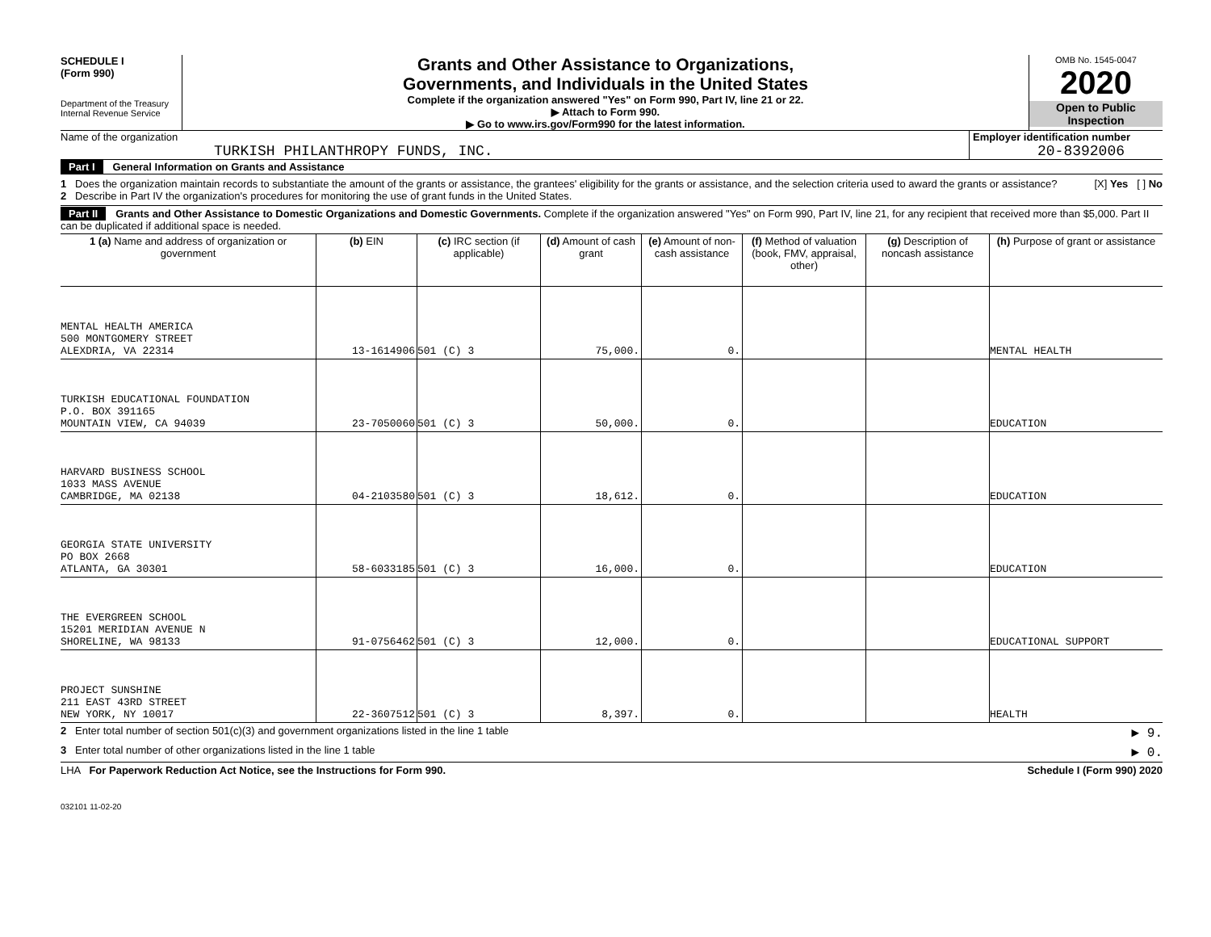SCHEDULE I
(Form 990)
Department of the Treasury
Internal Revenue Service
Grants and Other Assistance to Organizations,
Governments, and Individuals in the United States
Complete if the organization answered "Yes" on Form 990, Part IV, line 21 or 22.
▶ Attach to Form 990.
▶ Go to www.irs.gov/Form990 for the latest information.
OMB No. 1545-0047
2020
Open to Public
Inspection
Name of the organization
TURKISH PHILANTHROPY FUNDS, INC.
Employer identification number
20-8392006
Part I General Information on Grants and Assistance
1 Does the organization maintain records to substantiate the amount of the grants or assistance, the grantees' eligibility for the grants or assistance, and the selection criteria used to award the grants or assistance? [X] Yes [ ] No
2 Describe in Part IV the organization's procedures for monitoring the use of grant funds in the United States.
Part II Grants and Other Assistance to Domestic Organizations and Domestic Governments. Complete if the organization answered "Yes" on Form 990, Part IV, line 21, for any recipient that received more than $5,000. Part II can be duplicated if additional space is needed.
| 1 (a) Name and address of organization or government | (b) EIN | (c) IRC section (if applicable) | (d) Amount of cash grant | (e) Amount of non-cash assistance | (f) Method of valuation (book, FMV, appraisal, other) | (g) Description of noncash assistance | (h) Purpose of grant or assistance |
| --- | --- | --- | --- | --- | --- | --- | --- |
| MENTAL HEALTH AMERICA 500 MONTGOMERY STREET ALEXDRIA, VA 22314 | 13-1614906 | 501 (C) 3 | 75,000. | 0. | | | MENTAL HEALTH |
| TURKISH EDUCATIONAL FOUNDATION P.O. BOX 391165 MOUNTAIN VIEW, CA 94039 | 23-7050060 | 501 (C) 3 | 50,000. | 0. | | | EDUCATION |
| HARVARD BUSINESS SCHOOL 1033 MASS AVENUE CAMBRIDGE, MA 02138 | 04-2103580 | 501 (C) 3 | 18,612. | 0. | | | EDUCATION |
| GEORGIA STATE UNIVERSITY PO BOX 2668 ATLANTA, GA 30301 | 58-6033185 | 501 (C) 3 | 16,000. | 0. | | | EDUCATION |
| THE EVERGREEN SCHOOL 15201 MERIDIAN AVENUE N SHORELINE, WA 98133 | 91-0756462 | 501 (C) 3 | 12,000. | 0. | | | EDUCATIONAL SUPPORT |
| PROJECT SUNSHINE 211 EAST 43RD STREET NEW YORK, NY 10017 | 22-3607512 | 501 (C) 3 | 8,397. | 0. | | | HEALTH |
2 Enter total number of section 501(c)(3) and government organizations listed in the line 1 table ▶ 9.
3 Enter total number of other organizations listed in the line 1 table ▶ 0.
LHA For Paperwork Reduction Act Notice, see the Instructions for Form 990. Schedule I (Form 990) 2020
032101 11-02-20